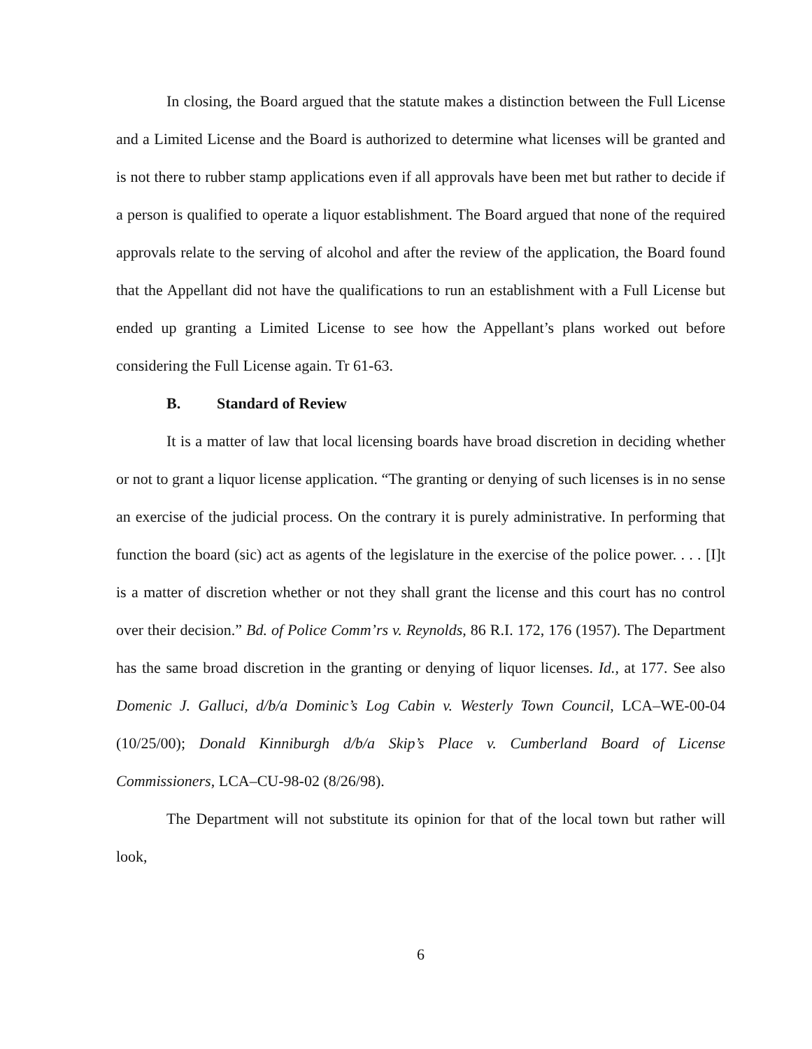In closing, the Board argued that the statute makes a distinction between the Full License and a Limited License and the Board is authorized to determine what licenses will be granted and is not there to rubber stamp applications even if all approvals have been met but rather to decide if a person is qualified to operate a liquor establishment. The Board argued that none of the required approvals relate to the serving of alcohol and after the review of the application, the Board found that the Appellant did not have the qualifications to run an establishment with a Full License but ended up granting a Limited License to see how the Appellant’s plans worked out before considering the Full License again. Tr 61-63.
B. Standard of Review
It is a matter of law that local licensing boards have broad discretion in deciding whether or not to grant a liquor license application. “The granting or denying of such licenses is in no sense an exercise of the judicial process. On the contrary it is purely administrative. In performing that function the board (sic) act as agents of the legislature in the exercise of the police power. . . . [I]t is a matter of discretion whether or not they shall grant the license and this court has no control over their decision.” Bd. of Police Comm’rs v. Reynolds, 86 R.I. 172, 176 (1957). The Department has the same broad discretion in the granting or denying of liquor licenses. Id., at 177. See also Domenic J. Galluci, d/b/a Dominic’s Log Cabin v. Westerly Town Council, LCA–WE-00-04 (10/25/00); Donald Kinniburgh d/b/a Skip’s Place v. Cumberland Board of License Commissioners, LCA–CU-98-02 (8/26/98).
The Department will not substitute its opinion for that of the local town but rather will look,
6